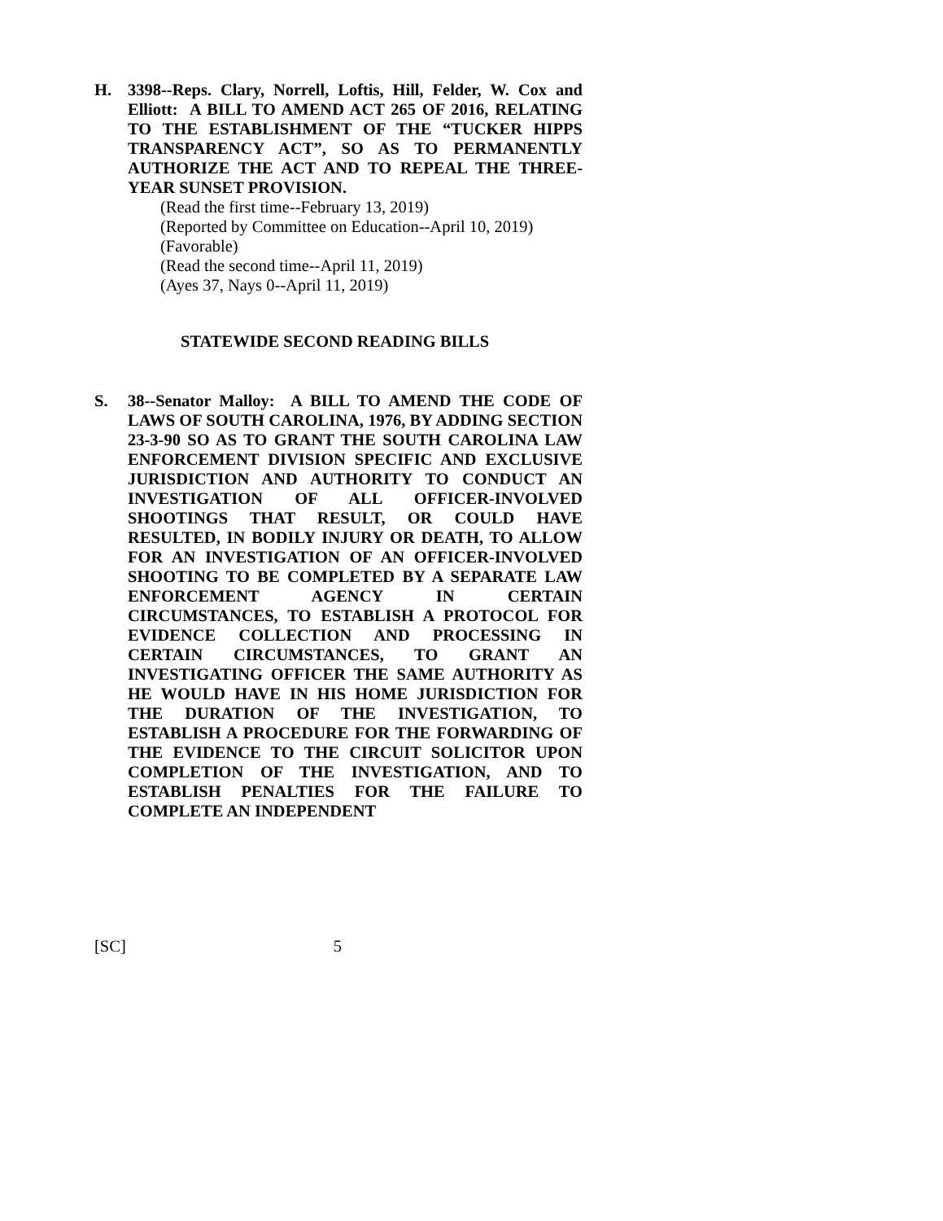H. 3398--Reps. Clary, Norrell, Loftis, Hill, Felder, W. Cox and Elliott: A BILL TO AMEND ACT 265 OF 2016, RELATING TO THE ESTABLISHMENT OF THE “TUCKER HIPPS TRANSPARENCY ACT”, SO AS TO PERMANENTLY AUTHORIZE THE ACT AND TO REPEAL THE THREE-YEAR SUNSET PROVISION.
(Read the first time--February 13, 2019)
(Reported by Committee on Education--April 10, 2019)
(Favorable)
(Read the second time--April 11, 2019)
(Ayes 37, Nays 0--April 11, 2019)
STATEWIDE SECOND READING BILLS
S. 38--Senator Malloy: A BILL TO AMEND THE CODE OF LAWS OF SOUTH CAROLINA, 1976, BY ADDING SECTION 23-3-90 SO AS TO GRANT THE SOUTH CAROLINA LAW ENFORCEMENT DIVISION SPECIFIC AND EXCLUSIVE JURISDICTION AND AUTHORITY TO CONDUCT AN INVESTIGATION OF ALL OFFICER-INVOLVED SHOOTINGS THAT RESULT, OR COULD HAVE RESULTED, IN BODILY INJURY OR DEATH, TO ALLOW FOR AN INVESTIGATION OF AN OFFICER-INVOLVED SHOOTING TO BE COMPLETED BY A SEPARATE LAW ENFORCEMENT AGENCY IN CERTAIN CIRCUMSTANCES, TO ESTABLISH A PROTOCOL FOR EVIDENCE COLLECTION AND PROCESSING IN CERTAIN CIRCUMSTANCES, TO GRANT AN INVESTIGATING OFFICER THE SAME AUTHORITY AS HE WOULD HAVE IN HIS HOME JURISDICTION FOR THE DURATION OF THE INVESTIGATION, TO ESTABLISH A PROCEDURE FOR THE FORWARDING OF THE EVIDENCE TO THE CIRCUIT SOLICITOR UPON COMPLETION OF THE INVESTIGATION, AND TO ESTABLISH PENALTIES FOR THE FAILURE TO COMPLETE AN INDEPENDENT
[SC] 5